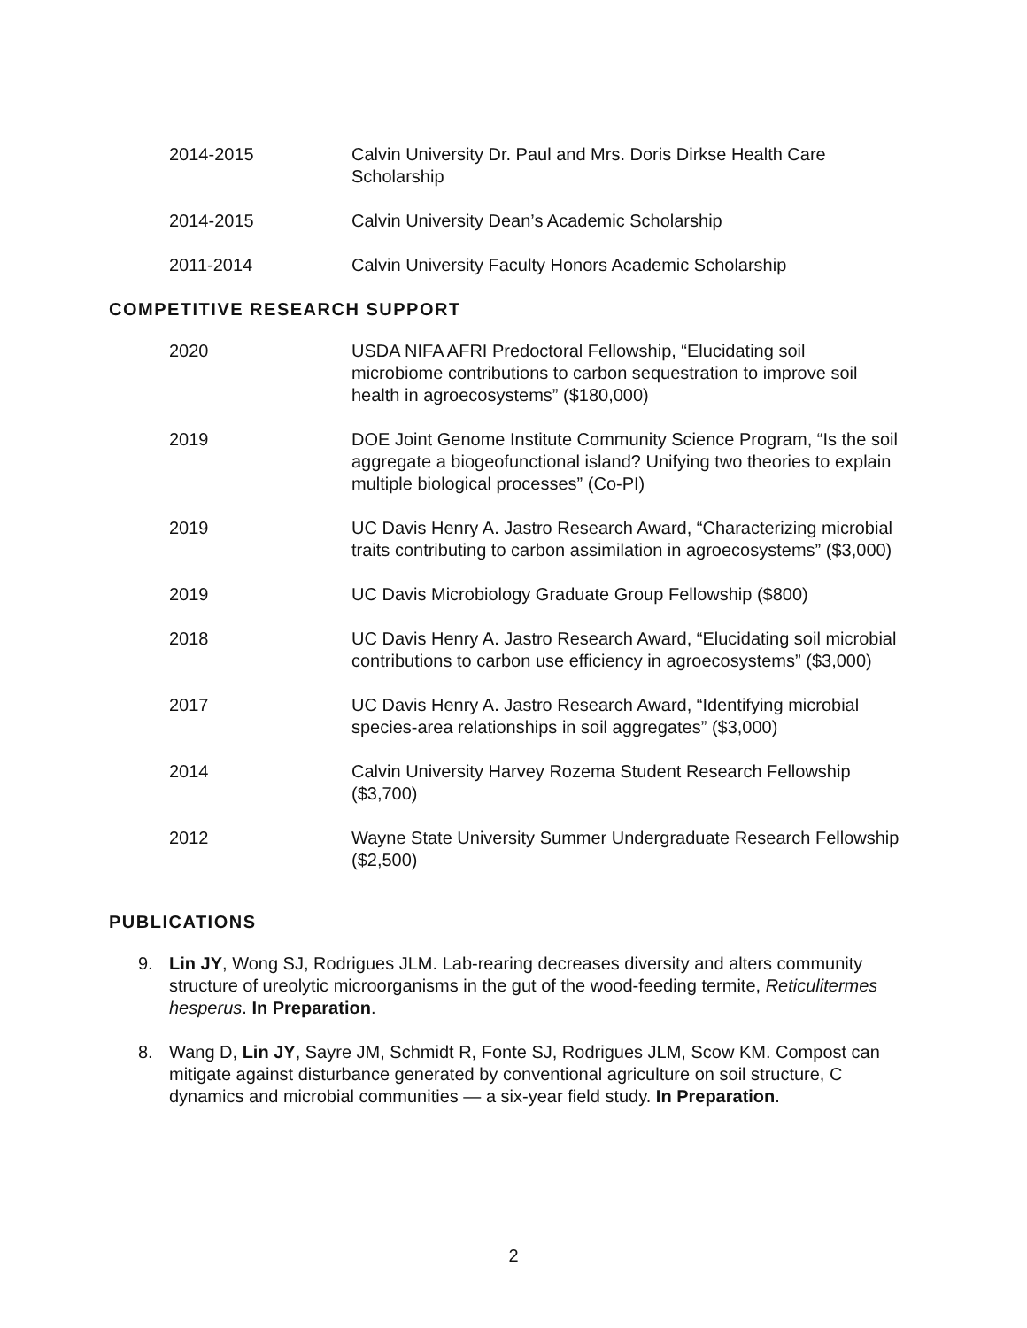2014-2015 Calvin University Dr. Paul and Mrs. Doris Dirkse Health Care Scholarship
2014-2015 Calvin University Dean’s Academic Scholarship
2011-2014 Calvin University Faculty Honors Academic Scholarship
COMPETITIVE RESEARCH SUPPORT
2020 USDA NIFA AFRI Predoctoral Fellowship, “Elucidating soil microbiome contributions to carbon sequestration to improve soil health in agroecosystems” ($180,000)
2019 DOE Joint Genome Institute Community Science Program, “Is the soil aggregate a biogeofunctional island? Unifying two theories to explain multiple biological processes” (Co-PI)
2019 UC Davis Henry A. Jastro Research Award, “Characterizing microbial traits contributing to carbon assimilation in agroecosystems” ($3,000)
2019 UC Davis Microbiology Graduate Group Fellowship ($800)
2018 UC Davis Henry A. Jastro Research Award, “Elucidating soil microbial contributions to carbon use efficiency in agroecosystems” ($3,000)
2017 UC Davis Henry A. Jastro Research Award, “Identifying microbial species-area relationships in soil aggregates” ($3,000)
2014 Calvin University Harvey Rozema Student Research Fellowship ($3,700)
2012 Wayne State University Summer Undergraduate Research Fellowship ($2,500)
PUBLICATIONS
9. Lin JY, Wong SJ, Rodrigues JLM. Lab-rearing decreases diversity and alters community structure of ureolytic microorganisms in the gut of the wood-feeding termite, Reticulitermes hesperus. In Preparation.
8. Wang D, Lin JY, Sayre JM, Schmidt R, Fonte SJ, Rodrigues JLM, Scow KM. Compost can mitigate against disturbance generated by conventional agriculture on soil structure, C dynamics and microbial communities — a six-year field study. In Preparation.
2